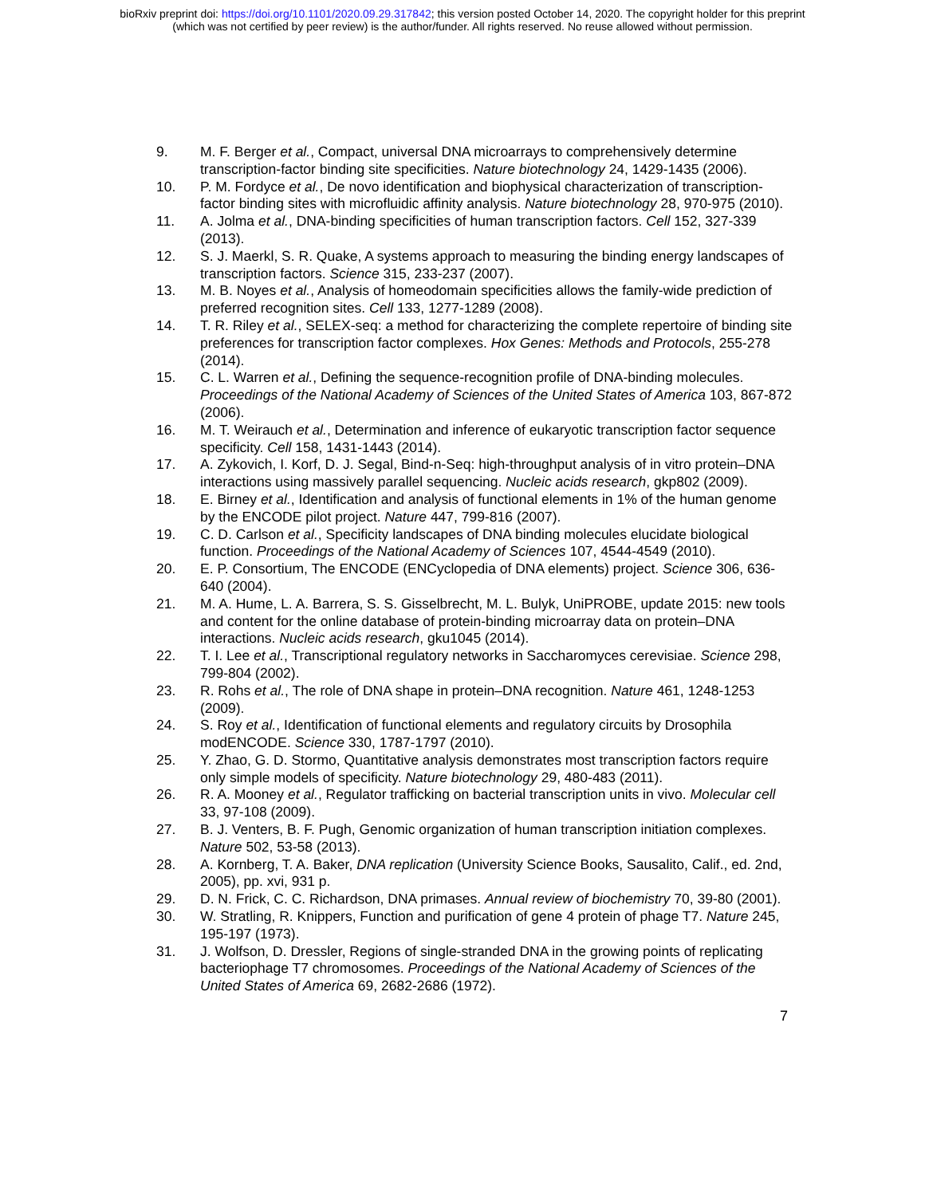bioRxiv preprint doi: https://doi.org/10.1101/2020.09.29.317842; this version posted October 14, 2020. The copyright holder for this preprint
(which was not certified by peer review) is the author/funder. All rights reserved. No reuse allowed without permission.
9. M. F. Berger et al., Compact, universal DNA microarrays to comprehensively determine transcription-factor binding site specificities. Nature biotechnology 24, 1429-1435 (2006).
10. P. M. Fordyce et al., De novo identification and biophysical characterization of transcription-factor binding sites with microfluidic affinity analysis. Nature biotechnology 28, 970-975 (2010).
11. A. Jolma et al., DNA-binding specificities of human transcription factors. Cell 152, 327-339 (2013).
12. S. J. Maerkl, S. R. Quake, A systems approach to measuring the binding energy landscapes of transcription factors. Science 315, 233-237 (2007).
13. M. B. Noyes et al., Analysis of homeodomain specificities allows the family-wide prediction of preferred recognition sites. Cell 133, 1277-1289 (2008).
14. T. R. Riley et al., SELEX-seq: a method for characterizing the complete repertoire of binding site preferences for transcription factor complexes. Hox Genes: Methods and Protocols, 255-278 (2014).
15. C. L. Warren et al., Defining the sequence-recognition profile of DNA-binding molecules. Proceedings of the National Academy of Sciences of the United States of America 103, 867-872 (2006).
16. M. T. Weirauch et al., Determination and inference of eukaryotic transcription factor sequence specificity. Cell 158, 1431-1443 (2014).
17. A. Zykovich, I. Korf, D. J. Segal, Bind-n-Seq: high-throughput analysis of in vitro protein–DNA interactions using massively parallel sequencing. Nucleic acids research, gkp802 (2009).
18. E. Birney et al., Identification and analysis of functional elements in 1% of the human genome by the ENCODE pilot project. Nature 447, 799-816 (2007).
19. C. D. Carlson et al., Specificity landscapes of DNA binding molecules elucidate biological function. Proceedings of the National Academy of Sciences 107, 4544-4549 (2010).
20. E. P. Consortium, The ENCODE (ENCyclopedia of DNA elements) project. Science 306, 636-640 (2004).
21. M. A. Hume, L. A. Barrera, S. S. Gisselbrecht, M. L. Bulyk, UniPROBE, update 2015: new tools and content for the online database of protein-binding microarray data on protein–DNA interactions. Nucleic acids research, gku1045 (2014).
22. T. I. Lee et al., Transcriptional regulatory networks in Saccharomyces cerevisiae. Science 298, 799-804 (2002).
23. R. Rohs et al., The role of DNA shape in protein–DNA recognition. Nature 461, 1248-1253 (2009).
24. S. Roy et al., Identification of functional elements and regulatory circuits by Drosophila modENCODE. Science 330, 1787-1797 (2010).
25. Y. Zhao, G. D. Stormo, Quantitative analysis demonstrates most transcription factors require only simple models of specificity. Nature biotechnology 29, 480-483 (2011).
26. R. A. Mooney et al., Regulator trafficking on bacterial transcription units in vivo. Molecular cell 33, 97-108 (2009).
27. B. J. Venters, B. F. Pugh, Genomic organization of human transcription initiation complexes. Nature 502, 53-58 (2013).
28. A. Kornberg, T. A. Baker, DNA replication (University Science Books, Sausalito, Calif., ed. 2nd, 2005), pp. xvi, 931 p.
29. D. N. Frick, C. C. Richardson, DNA primases. Annual review of biochemistry 70, 39-80 (2001).
30. W. Stratling, R. Knippers, Function and purification of gene 4 protein of phage T7. Nature 245, 195-197 (1973).
31. J. Wolfson, D. Dressler, Regions of single-stranded DNA in the growing points of replicating bacteriophage T7 chromosomes. Proceedings of the National Academy of Sciences of the United States of America 69, 2682-2686 (1972).
7